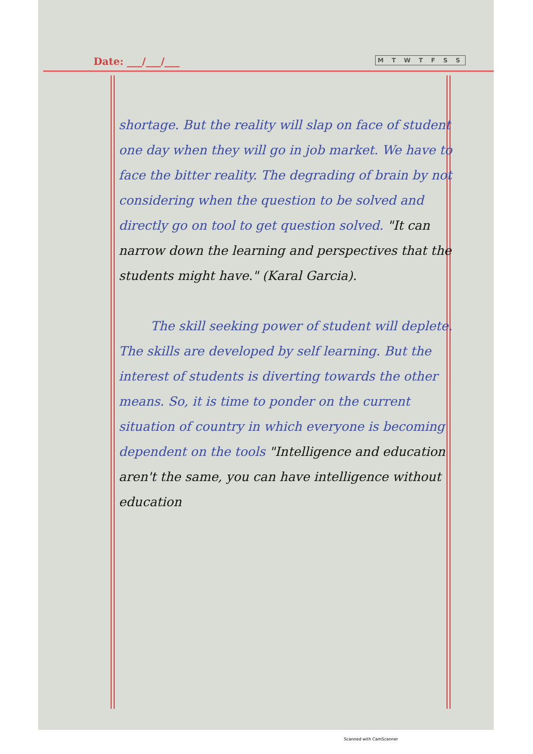Date: ___/___/___ M T W T F S S
shortage. But the reality will slap on face of student one day when they will go in job market. We have to face the bitter reality. The degrading of brain by not considering when the question to be solved and directly go on tool to get question solved. "It can narrow down the learning and perspectives that the students might have." (Karal Garcia).
The skill seeking power of student will deplete. The skills are developed by self learning. But the interest of students is diverting towards the other means. So, it is time to ponder on the current situation of country in which everyone is becoming dependent on the tools "Intelligence and education aren't the same, you can have intelligence without education
Scanned with CamScanner